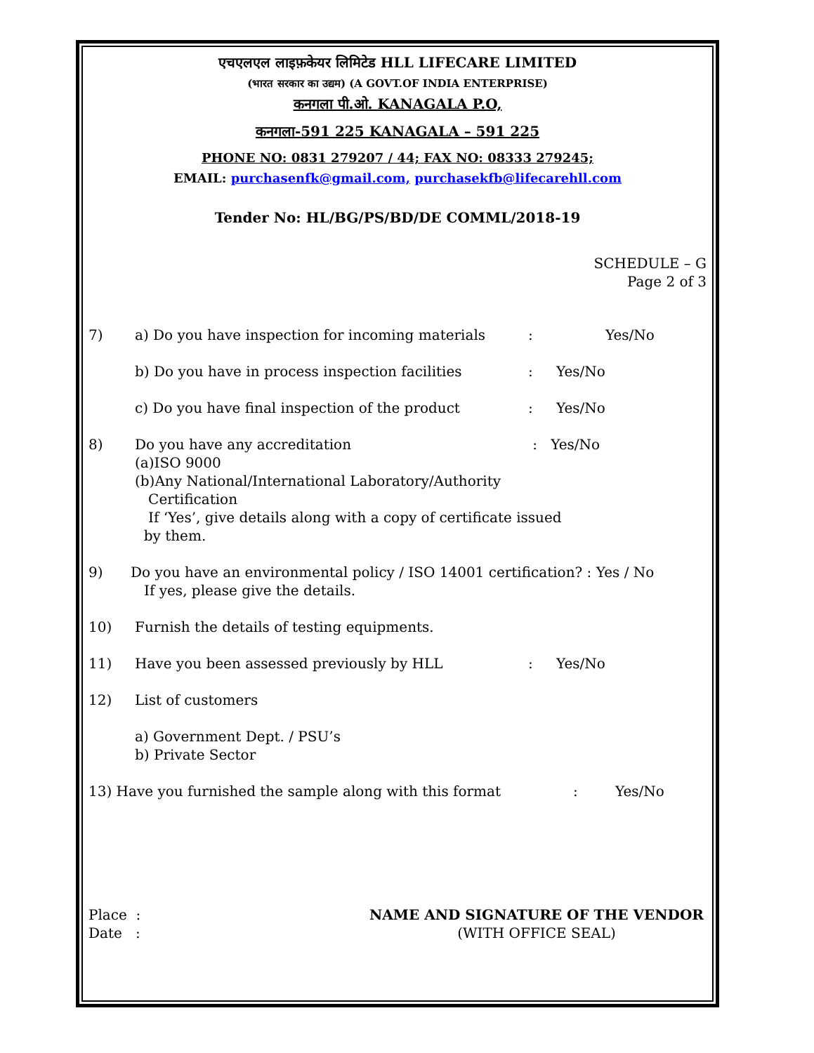एचएलएल लाइफ़केयर लिमिटेड HLL LIFECARE LIMITED
(भारत सरकार का उद्यम) (A GOVT.OF INDIA ENTERPRISE)
कनगला पी.ओ. KANAGALA P.O,
कनगला-591 225 KANAGALA – 591 225
PHONE NO: 0831 279207 / 44; FAX NO: 08333 279245;
EMAIL: purchasenfk@gmail.com, purchasekfb@lifecarehll.com
Tender No: HL/BG/PS/BD/DE COMML/2018-19
SCHEDULE – G
Page 2 of 3
7) a) Do you have inspection for incoming materials: Yes/No
b) Do you have in process inspection facilities: Yes/No
c) Do you have final inspection of the product: Yes/No
8) Do you have any accreditation : Yes/No
(a)ISO 9000
(b)Any National/International Laboratory/Authority
Certification
If ‘Yes’, give details along with a copy of certificate issued
by them.
9) Do you have an environmental policy / ISO 14001 certification? : Yes / No
If yes, please give the details.
10) Furnish the details of testing equipments.
11) Have you been assessed previously by HLL: Yes/No
12) List of customers
a) Government Dept. / PSU’s
b) Private Sector
13) Have you furnished the sample along with this format: Yes/No
Place :
Date : NAME AND SIGNATURE OF THE VENDOR
(WITH OFFICE SEAL)